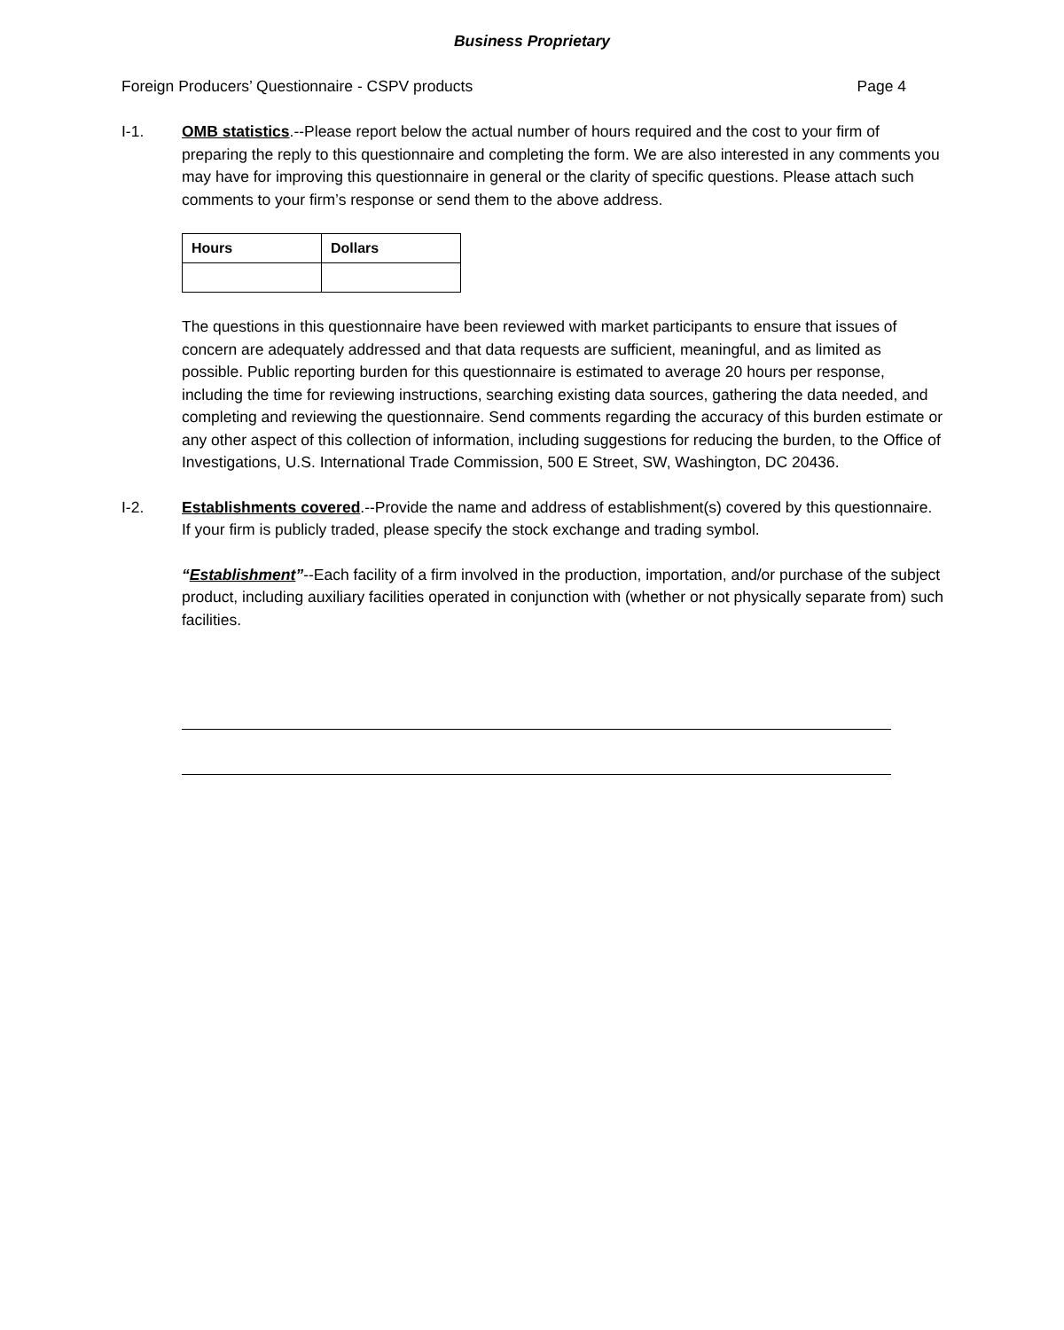Business Proprietary
Foreign Producers’ Questionnaire - CSPV products Page 4
I-1. OMB statistics.--Please report below the actual number of hours required and the cost to your firm of preparing the reply to this questionnaire and completing the form. We are also interested in any comments you may have for improving this questionnaire in general or the clarity of specific questions. Please attach such comments to your firm’s response or send them to the above address.
| Hours | Dollars |
| --- | --- |
The questions in this questionnaire have been reviewed with market participants to ensure that issues of concern are adequately addressed and that data requests are sufficient, meaningful, and as limited as possible. Public reporting burden for this questionnaire is estimated to average 20 hours per response, including the time for reviewing instructions, searching existing data sources, gathering the data needed, and completing and reviewing the questionnaire. Send comments regarding the accuracy of this burden estimate or any other aspect of this collection of information, including suggestions for reducing the burden, to the Office of Investigations, U.S. International Trade Commission, 500 E Street, SW, Washington, DC 20436.
I-2. Establishments covered.--Provide the name and address of establishment(s) covered by this questionnaire. If your firm is publicly traded, please specify the stock exchange and trading symbol.
“Establishment”--Each facility of a firm involved in the production, importation, and/or purchase of the subject product, including auxiliary facilities operated in conjunction with (whether or not physically separate from) such facilities.